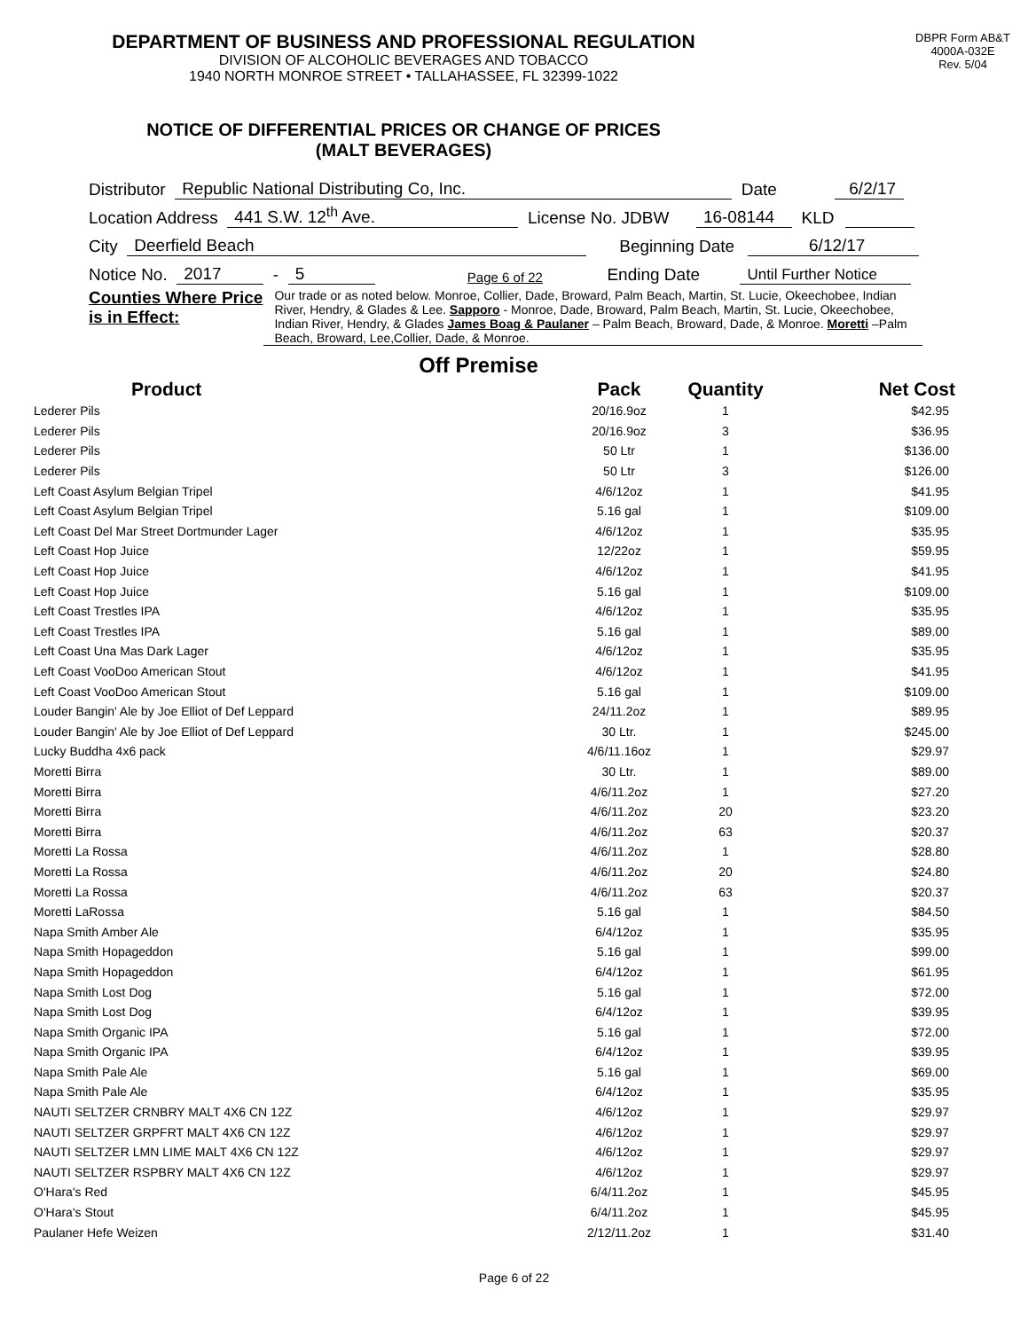DEPARTMENT OF BUSINESS AND PROFESSIONAL REGULATION
DIVISION OF ALCOHOLIC BEVERAGES AND TOBACCO
1940 NORTH MONROE STREET • TALLAHASSEE, FL 32399-1022
DBPR Form AB&T
4000A-032E
Rev. 5/04
NOTICE OF DIFFERENTIAL PRICES OR CHANGE OF PRICES
(MALT BEVERAGES)
Distributor Republic National Distributing Co, Inc. Date 6/2/17
Location Address 441 S.W. 12<sup>th</sup> Ave. License No. JDBW 16-08144 KLD
City Deerfield Beach Beginning Date 6/12/17
Notice No. 2017 - 5 Page 6 of 22 Ending Date Until Further Notice
Counties Where Price is in Effect:
Our trade or as noted below. Monroe, Collier, Dade, Broward, Palm Beach, Martin, St. Lucie, Okeechobee, Indian River, Hendry, & Glades & Lee. Sapporo - Monroe, Dade, Broward, Palm Beach, Martin, St. Lucie, Okeechobee, Indian River, Hendry, & Glades James Boag & Paulaner – Palm Beach, Broward, Dade, & Monroe. Moretti –Palm Beach, Broward, Lee,Collier, Dade, & Monroe.
Off Premise
| Product | Pack | Quantity | Net Cost |
| --- | --- | --- | --- |
| Lederer Pils | 20/16.9oz | 1 | $42.95 |
| Lederer Pils | 20/16.9oz | 3 | $36.95 |
| Lederer Pils | 50 Ltr | 1 | $136.00 |
| Lederer Pils | 50 Ltr | 3 | $126.00 |
| Left Coast Asylum Belgian Tripel | 4/6/12oz | 1 | $41.95 |
| Left Coast Asylum Belgian Tripel | 5.16 gal | 1 | $109.00 |
| Left Coast Del Mar Street Dortmunder Lager | 4/6/12oz | 1 | $35.95 |
| Left Coast Hop Juice | 12/22oz | 1 | $59.95 |
| Left Coast Hop Juice | 4/6/12oz | 1 | $41.95 |
| Left Coast Hop Juice | 5.16 gal | 1 | $109.00 |
| Left Coast Trestles IPA | 4/6/12oz | 1 | $35.95 |
| Left Coast Trestles IPA | 5.16 gal | 1 | $89.00 |
| Left Coast Una Mas Dark Lager | 4/6/12oz | 1 | $35.95 |
| Left Coast VooDoo American Stout | 4/6/12oz | 1 | $41.95 |
| Left Coast VooDoo American Stout | 5.16 gal | 1 | $109.00 |
| Louder Bangin' Ale by Joe Elliot of Def Leppard | 24/11.2oz | 1 | $89.95 |
| Louder Bangin' Ale by Joe Elliot of Def Leppard | 30 Ltr. | 1 | $245.00 |
| Lucky Buddha 4x6 pack | 4/6/11.16oz | 1 | $29.97 |
| Moretti Birra | 30 Ltr. | 1 | $89.00 |
| Moretti Birra | 4/6/11.2oz | 1 | $27.20 |
| Moretti Birra | 4/6/11.2oz | 20 | $23.20 |
| Moretti Birra | 4/6/11.2oz | 63 | $20.37 |
| Moretti La Rossa | 4/6/11.2oz | 1 | $28.80 |
| Moretti La Rossa | 4/6/11.2oz | 20 | $24.80 |
| Moretti La Rossa | 4/6/11.2oz | 63 | $20.37 |
| Moretti LaRossa | 5.16 gal | 1 | $84.50 |
| Napa Smith Amber Ale | 6/4/12oz | 1 | $35.95 |
| Napa Smith Hopageddon | 5.16 gal | 1 | $99.00 |
| Napa Smith Hopageddon | 6/4/12oz | 1 | $61.95 |
| Napa Smith Lost Dog | 5.16 gal | 1 | $72.00 |
| Napa Smith Lost Dog | 6/4/12oz | 1 | $39.95 |
| Napa Smith Organic IPA | 5.16 gal | 1 | $72.00 |
| Napa Smith Organic IPA | 6/4/12oz | 1 | $39.95 |
| Napa Smith Pale Ale | 5.16 gal | 1 | $69.00 |
| Napa Smith Pale Ale | 6/4/12oz | 1 | $35.95 |
| NAUTI SELTZER CRNBRY MALT 4X6 CN 12Z | 4/6/12oz | 1 | $29.97 |
| NAUTI SELTZER GRPFRT MALT 4X6 CN 12Z | 4/6/12oz | 1 | $29.97 |
| NAUTI SELTZER LMN LIME MALT 4X6 CN 12Z | 4/6/12oz | 1 | $29.97 |
| NAUTI SELTZER RSPBRY MALT 4X6 CN 12Z | 4/6/12oz | 1 | $29.97 |
| O'Hara's Red | 6/4/11.2oz | 1 | $45.95 |
| O'Hara's Stout | 6/4/11.2oz | 1 | $45.95 |
| Paulaner Hefe Weizen | 2/12/11.2oz | 1 | $31.40 |
Page 6 of 22